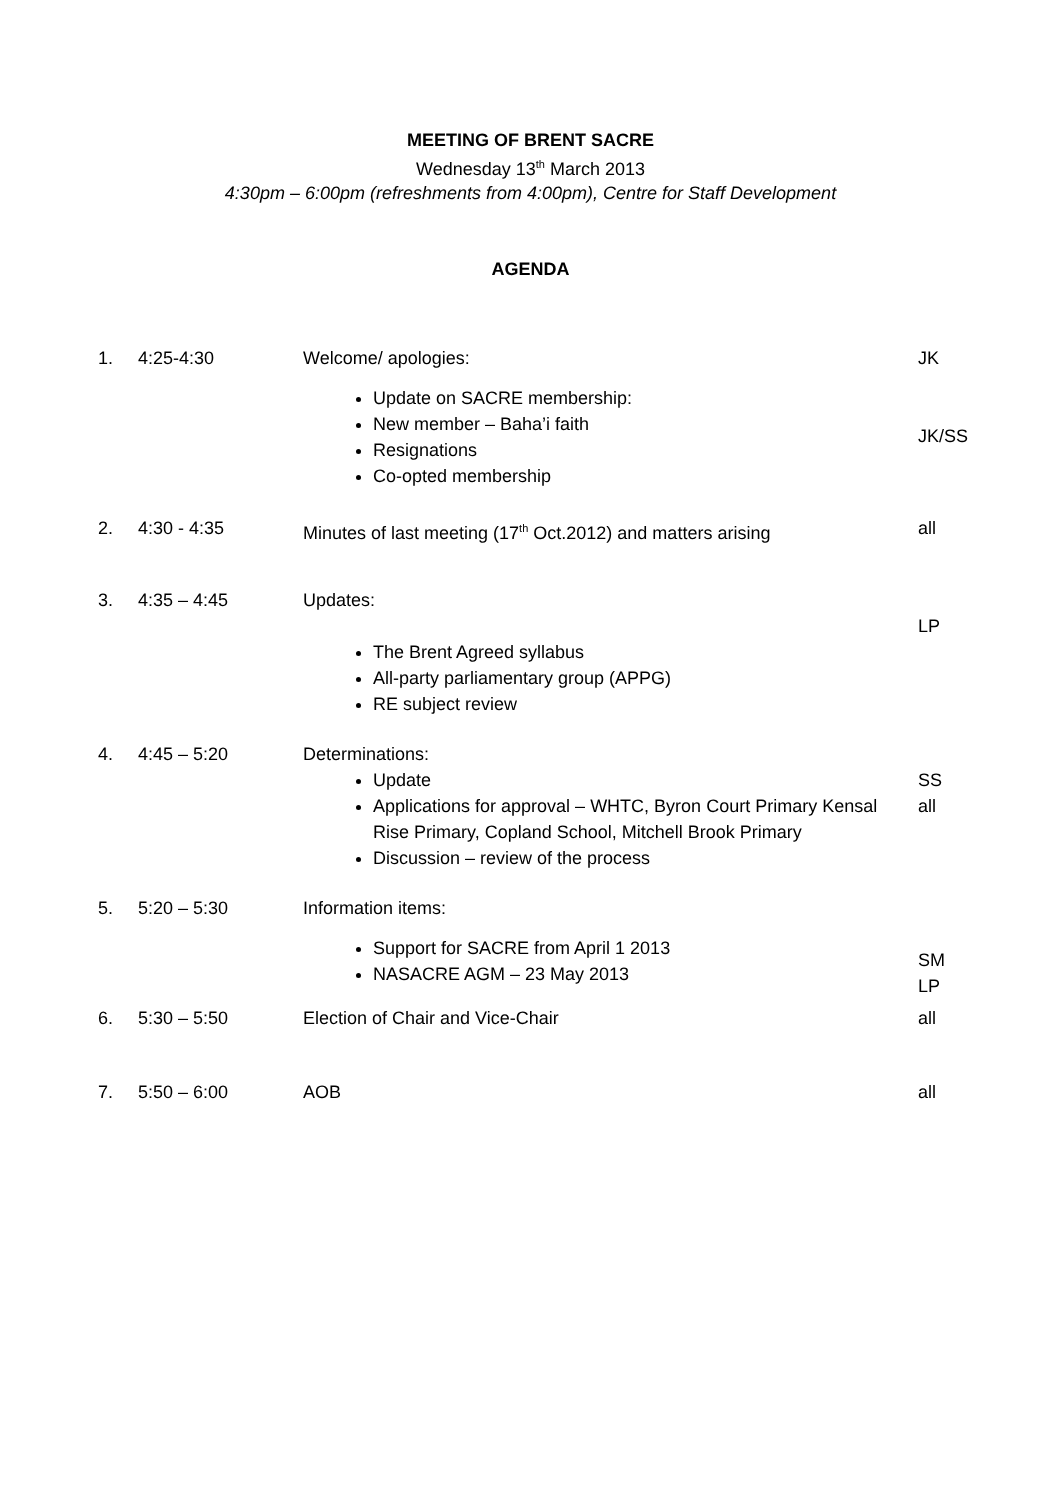MEETING OF BRENT SACRE
Wednesday 13<sup>th</sup> March 2013
4:30pm – 6:00pm (refreshments from 4:00pm), Centre for Staff Development
AGENDA
| 1. | 4:25-4:30 | Welcome/ apologies: Update on SACRE membership: New member – Baha’i faith Resignations Co-opted membership | JK JK/SS |
| 2. | 4:30 - 4:35 | Minutes of last meeting (17<sup>th</sup> Oct.2012) and matters arising | all |
| 3. | 4:35 – 4:45 | Updates: The Brent Agreed syllabus All-party parliamentary group (APPG) RE subject review | LP |
| 4. | 4:45 – 5:20 | Determinations: Update Applications for approval – WHTC, Byron Court Primary Kensal Rise Primary, Copland School, Mitchell Brook Primary Discussion – review of the process | SS all |
| 5. | 5:20 – 5:30 | Information items: Support for SACRE from April 1 2013 NASACRE AGM – 23 May 2013 | SM LP |
| 6. | 5:30 – 5:50 | Election of Chair and Vice-Chair | all |
| 7. | 5:50 – 6:00 | AOB | all |